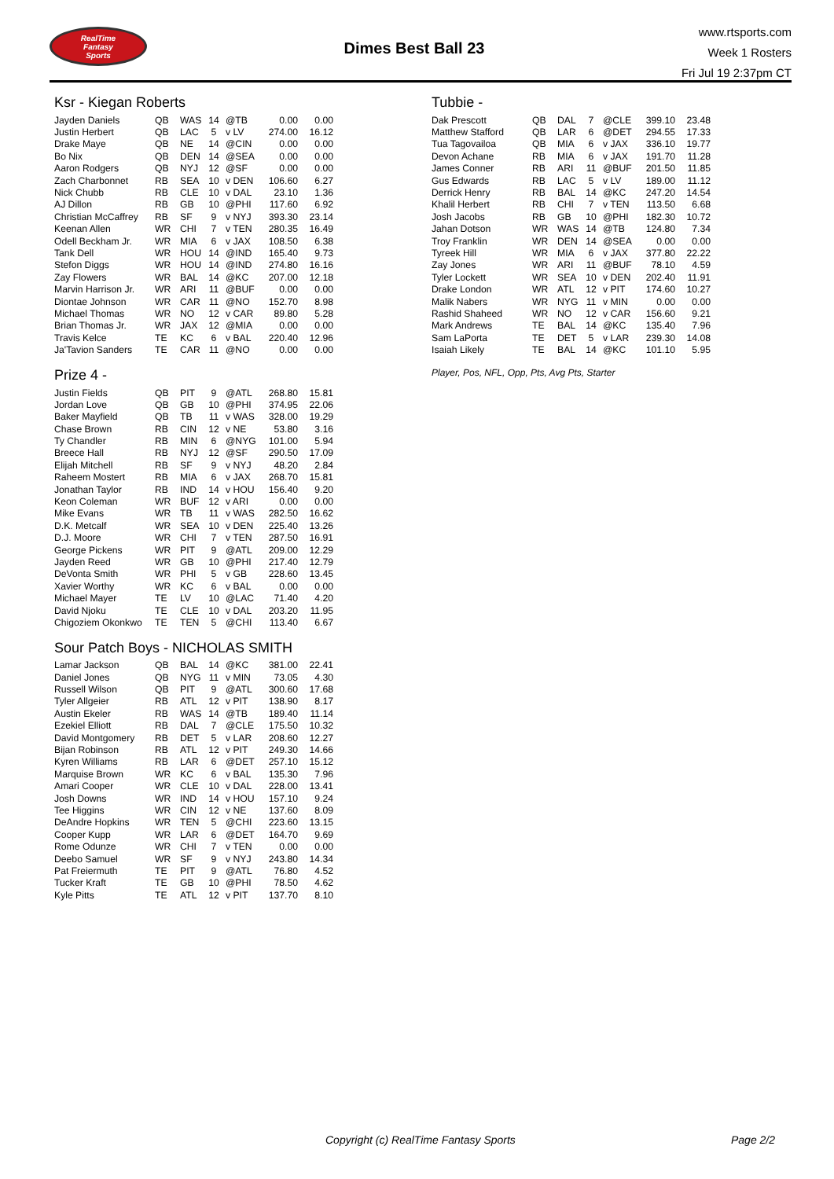RealTime
Fantasy
Sports
Dimes Best Ball 23
www.rtsports.com
Week 1 Rosters
Fri Jul 19 2:37pm CT
Ksr - Kiegan Roberts
| Jayden Daniels | QB | WAS | 14 | @TB | 0.00 | 0.00 |
| Justin Herbert | QB | LAC | 5 | v LV | 274.00 | 16.12 |
| Drake Maye | QB | NE | 14 | @CIN | 0.00 | 0.00 |
| Bo Nix | QB | DEN | 14 | @SEA | 0.00 | 0.00 |
| Aaron Rodgers | QB | NYJ | 12 | @SF | 0.00 | 0.00 |
| Zach Charbonnet | RB | SEA | 10 | v DEN | 106.60 | 6.27 |
| Nick Chubb | RB | CLE | 10 | v DAL | 23.10 | 1.36 |
| AJ Dillon | RB | GB | 10 | @PHI | 117.60 | 6.92 |
| Christian McCaffrey | RB | SF | 9 | v NYJ | 393.30 | 23.14 |
| Keenan Allen | WR | CHI | 7 | v TEN | 280.35 | 16.49 |
| Odell Beckham Jr. | WR | MIA | 6 | v JAX | 108.50 | 6.38 |
| Tank Dell | WR | HOU | 14 | @IND | 165.40 | 9.73 |
| Stefon Diggs | WR | HOU | 14 | @IND | 274.80 | 16.16 |
| Zay Flowers | WR | BAL | 14 | @KC | 207.00 | 12.18 |
| Marvin Harrison Jr. | WR | ARI | 11 | @BUF | 0.00 | 0.00 |
| Diontae Johnson | WR | CAR | 11 | @NO | 152.70 | 8.98 |
| Michael Thomas | WR | NO | 12 | v CAR | 89.80 | 5.28 |
| Brian Thomas Jr. | WR | JAX | 12 | @MIA | 0.00 | 0.00 |
| Travis Kelce | TE | KC | 6 | v BAL | 220.40 | 12.96 |
| Ja'Tavion Sanders | TE | CAR | 11 | @NO | 0.00 | 0.00 |
Prize 4 -
| Justin Fields | QB | PIT | 9 | @ATL | 268.80 | 15.81 |
| Jordan Love | QB | GB | 10 | @PHI | 374.95 | 22.06 |
| Baker Mayfield | QB | TB | 11 | v WAS | 328.00 | 19.29 |
| Chase Brown | RB | CIN | 12 | v NE | 53.80 | 3.16 |
| Ty Chandler | RB | MIN | 6 | @NYG | 101.00 | 5.94 |
| Breece Hall | RB | NYJ | 12 | @SF | 290.50 | 17.09 |
| Elijah Mitchell | RB | SF | 9 | v NYJ | 48.20 | 2.84 |
| Raheem Mostert | RB | MIA | 6 | v JAX | 268.70 | 15.81 |
| Jonathan Taylor | RB | IND | 14 | v HOU | 156.40 | 9.20 |
| Keon Coleman | WR | BUF | 12 | v ARI | 0.00 | 0.00 |
| Mike Evans | WR | TB | 11 | v WAS | 282.50 | 16.62 |
| D.K. Metcalf | WR | SEA | 10 | v DEN | 225.40 | 13.26 |
| D.J. Moore | WR | CHI | 7 | v TEN | 287.50 | 16.91 |
| George Pickens | WR | PIT | 9 | @ATL | 209.00 | 12.29 |
| Jayden Reed | WR | GB | 10 | @PHI | 217.40 | 12.79 |
| DeVonta Smith | WR | PHI | 5 | v GB | 228.60 | 13.45 |
| Xavier Worthy | WR | KC | 6 | v BAL | 0.00 | 0.00 |
| Michael Mayer | TE | LV | 10 | @LAC | 71.40 | 4.20 |
| David Njoku | TE | CLE | 10 | v DAL | 203.20 | 11.95 |
| Chigoziem Okonkwo | TE | TEN | 5 | @CHI | 113.40 | 6.67 |
Sour Patch Boys - NICHOLAS SMITH
| Lamar Jackson | QB | BAL | 14 | @KC | 381.00 | 22.41 |
| Daniel Jones | QB | NYG | 11 | v MIN | 73.05 | 4.30 |
| Russell Wilson | QB | PIT | 9 | @ATL | 300.60 | 17.68 |
| Tyler Allgeier | RB | ATL | 12 | v PIT | 138.90 | 8.17 |
| Austin Ekeler | RB | WAS | 14 | @TB | 189.40 | 11.14 |
| Ezekiel Elliott | RB | DAL | 7 | @CLE | 175.50 | 10.32 |
| David Montgomery | RB | DET | 5 | v LAR | 208.60 | 12.27 |
| Bijan Robinson | RB | ATL | 12 | v PIT | 249.30 | 14.66 |
| Kyren Williams | RB | LAR | 6 | @DET | 257.10 | 15.12 |
| Marquise Brown | WR | KC | 6 | v BAL | 135.30 | 7.96 |
| Amari Cooper | WR | CLE | 10 | v DAL | 228.00 | 13.41 |
| Josh Downs | WR | IND | 14 | v HOU | 157.10 | 9.24 |
| Tee Higgins | WR | CIN | 12 | v NE | 137.60 | 8.09 |
| DeAndre Hopkins | WR | TEN | 5 | @CHI | 223.60 | 13.15 |
| Cooper Kupp | WR | LAR | 6 | @DET | 164.70 | 9.69 |
| Rome Odunze | WR | CHI | 7 | v TEN | 0.00 | 0.00 |
| Deebo Samuel | WR | SF | 9 | v NYJ | 243.80 | 14.34 |
| Pat Freiermuth | TE | PIT | 9 | @ATL | 76.80 | 4.52 |
| Tucker Kraft | TE | GB | 10 | @PHI | 78.50 | 4.62 |
| Kyle Pitts | TE | ATL | 12 | v PIT | 137.70 | 8.10 |
Tubbie -
| Dak Prescott | QB | DAL | 7 | @CLE | 399.10 | 23.48 |
| Matthew Stafford | QB | LAR | 6 | @DET | 294.55 | 17.33 |
| Tua Tagovailoa | QB | MIA | 6 | v JAX | 336.10 | 19.77 |
| Devon Achane | RB | MIA | 6 | v JAX | 191.70 | 11.28 |
| James Conner | RB | ARI | 11 | @BUF | 201.50 | 11.85 |
| Gus Edwards | RB | LAC | 5 | v LV | 189.00 | 11.12 |
| Derrick Henry | RB | BAL | 14 | @KC | 247.20 | 14.54 |
| Khalil Herbert | RB | CHI | 7 | v TEN | 113.50 | 6.68 |
| Josh Jacobs | RB | GB | 10 | @PHI | 182.30 | 10.72 |
| Jahan Dotson | WR | WAS | 14 | @TB | 124.80 | 7.34 |
| Troy Franklin | WR | DEN | 14 | @SEA | 0.00 | 0.00 |
| Tyreek Hill | WR | MIA | 6 | v JAX | 377.80 | 22.22 |
| Zay Jones | WR | ARI | 11 | @BUF | 78.10 | 4.59 |
| Tyler Lockett | WR | SEA | 10 | v DEN | 202.40 | 11.91 |
| Drake London | WR | ATL | 12 | v PIT | 174.60 | 10.27 |
| Malik Nabers | WR | NYG | 11 | v MIN | 0.00 | 0.00 |
| Rashid Shaheed | WR | NO | 12 | v CAR | 156.60 | 9.21 |
| Mark Andrews | TE | BAL | 14 | @KC | 135.40 | 7.96 |
| Sam LaPorta | TE | DET | 5 | v LAR | 239.30 | 14.08 |
| Isaiah Likely | TE | BAL | 14 | @KC | 101.10 | 5.95 |
Player, Pos, NFL, Opp, Pts, Avg Pts, Starter
Copyright (c) RealTime Fantasy Sports Page 2/2